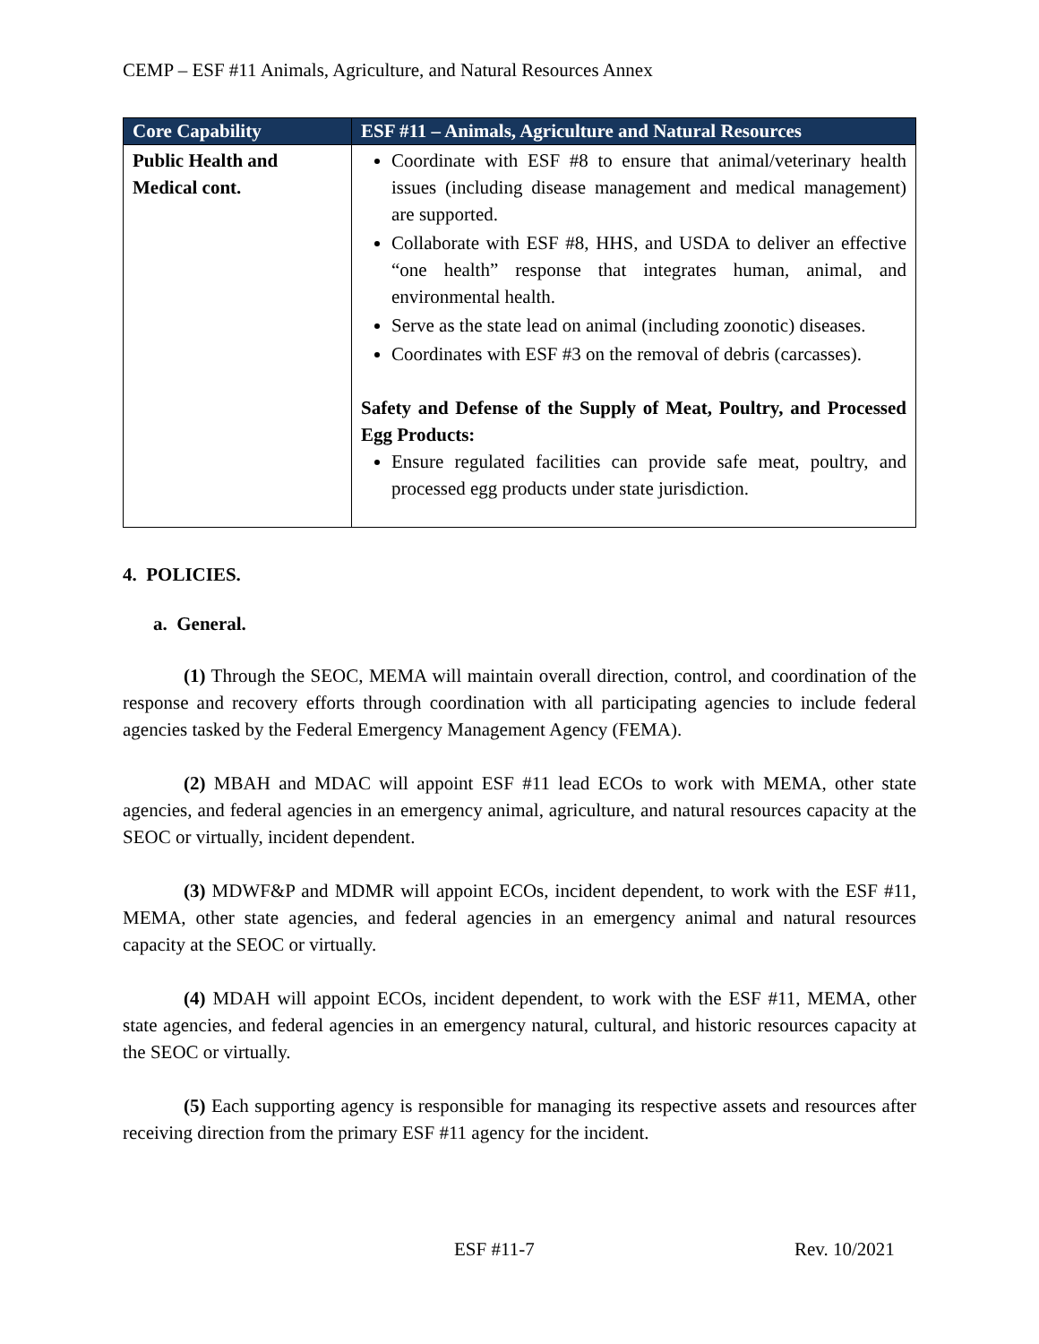CEMP – ESF #11 Animals, Agriculture, and Natural Resources Annex
| Core Capability | ESF #11 – Animals, Agriculture and Natural Resources |
| --- | --- |
| Public Health and Medical cont. | Coordinate with ESF #8 to ensure that animal/veterinary health issues (including disease management and medical management) are supported. Collaborate with ESF #8, HHS, and USDA to deliver an effective “one health” response that integrates human, animal, and environmental health. Serve as the state lead on animal (including zoonotic) diseases. Coordinates with ESF #3 on the removal of debris (carcasses). Safety and Defense of the Supply of Meat, Poultry, and Processed Egg Products: Ensure regulated facilities can provide safe meat, poultry, and processed egg products under state jurisdiction. |
4. POLICIES.
a. General.
(1) Through the SEOC, MEMA will maintain overall direction, control, and coordination of the response and recovery efforts through coordination with all participating agencies to include federal agencies tasked by the Federal Emergency Management Agency (FEMA).
(2) MBAH and MDAC will appoint ESF #11 lead ECOs to work with MEMA, other state agencies, and federal agencies in an emergency animal, agriculture, and natural resources capacity at the SEOC or virtually, incident dependent.
(3) MDWF&P and MDMR will appoint ECOs, incident dependent, to work with the ESF #11, MEMA, other state agencies, and federal agencies in an emergency animal and natural resources capacity at the SEOC or virtually.
(4) MDAH will appoint ECOs, incident dependent, to work with the ESF #11, MEMA, other state agencies, and federal agencies in an emergency natural, cultural, and historic resources capacity at the SEOC or virtually.
(5) Each supporting agency is responsible for managing its respective assets and resources after receiving direction from the primary ESF #11 agency for the incident.
ESF #11-7 Rev. 10/2021